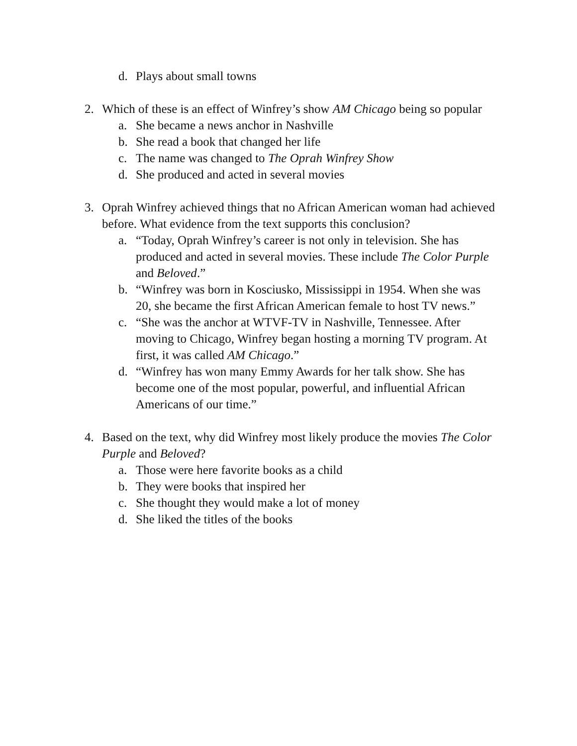d. Plays about small towns
2. Which of these is an effect of Winfrey’s show AM Chicago being so popular
a. She became a news anchor in Nashville
b. She read a book that changed her life
c. The name was changed to The Oprah Winfrey Show
d. She produced and acted in several movies
3. Oprah Winfrey achieved things that no African American woman had achieved before. What evidence from the text supports this conclusion?
a. “Today, Oprah Winfrey’s career is not only in television. She has produced and acted in several movies. These include The Color Purple and Beloved.”
b. “Winfrey was born in Kosciusko, Mississippi in 1954. When she was 20, she became the first African American female to host TV news.”
c. “She was the anchor at WTVF-TV in Nashville, Tennessee. After moving to Chicago, Winfrey began hosting a morning TV program. At first, it was called AM Chicago.”
d. “Winfrey has won many Emmy Awards for her talk show. She has become one of the most popular, powerful, and influential African Americans of our time.”
4. Based on the text, why did Winfrey most likely produce the movies The Color Purple and Beloved?
a. Those were here favorite books as a child
b. They were books that inspired her
c. She thought they would make a lot of money
d. She liked the titles of the books